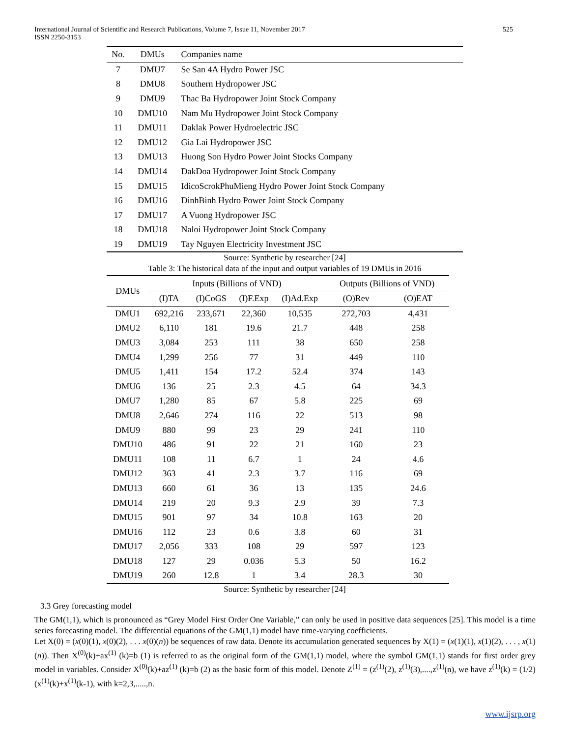International Journal of Scientific and Research Publications, Volume 7, Issue 11, November 2017
ISSN 2250-3153
525
| No. | DMUs | Companies name |
| 7 | DMU7 | Se San 4A Hydro Power JSC |
| 8 | DMU8 | Southern Hydropower JSC |
| 9 | DMU9 | Thac Ba Hydropower Joint Stock Company |
| 10 | DMU10 | Nam Mu Hydropower Joint Stock Company |
| 11 | DMU11 | Daklak Power Hydroelectric JSC |
| 12 | DMU12 | Gia Lai Hydropower JSC |
| 13 | DMU13 | Huong Son Hydro Power Joint Stocks Company |
| 14 | DMU14 | DakDoa Hydropower Joint Stock Company |
| 15 | DMU15 | IdicoScrokPhuMieng Hydro Power Joint Stock Company |
| 16 | DMU16 | DinhBinh Hydro Power Joint Stock Company |
| 17 | DMU17 | A Vuong Hydropower JSC |
| 18 | DMU18 | Naloi Hydropower Joint Stock Company |
| 19 | DMU19 | Tay Nguyen Electricity Investment JSC |
Source: Synthetic by researcher [24]
Table 3: The historical data of the input and output variables of 19 DMUs in 2016
| DMUs | Inputs (Billions of VND) | | | | Outputs (Billions of VND) | |
| --- | --- | --- | --- | --- | --- | --- |
| | (I)TA | (I)CoGS | (I)F.Exp | (I)Ad.Exp | (O)Rev | (O)EAT |
| DMU1 | 692,216 | 233,671 | 22,360 | 10,535 | 272,703 | 4,431 |
| DMU2 | 6,110 | 181 | 19.6 | 21.7 | 448 | 258 |
| DMU3 | 3,084 | 253 | 111 | 38 | 650 | 258 |
| DMU4 | 1,299 | 256 | 77 | 31 | 449 | 110 |
| DMU5 | 1,411 | 154 | 17.2 | 52.4 | 374 | 143 |
| DMU6 | 136 | 25 | 2.3 | 4.5 | 64 | 34.3 |
| DMU7 | 1,280 | 85 | 67 | 5.8 | 225 | 69 |
| DMU8 | 2,646 | 274 | 116 | 22 | 513 | 98 |
| DMU9 | 880 | 99 | 23 | 29 | 241 | 110 |
| DMU10 | 486 | 91 | 22 | 21 | 160 | 23 |
| DMU11 | 108 | 11 | 6.7 | 1 | 24 | 4.6 |
| DMU12 | 363 | 41 | 2.3 | 3.7 | 116 | 69 |
| DMU13 | 660 | 61 | 36 | 13 | 135 | 24.6 |
| DMU14 | 219 | 20 | 9.3 | 2.9 | 39 | 7.3 |
| DMU15 | 901 | 97 | 34 | 10.8 | 163 | 20 |
| DMU16 | 112 | 23 | 0.6 | 3.8 | 60 | 31 |
| DMU17 | 2,056 | 333 | 108 | 29 | 597 | 123 |
| DMU18 | 127 | 29 | 0.036 | 5.3 | 50 | 16.2 |
| DMU19 | 260 | 12.8 | 1 | 3.4 | 28.3 | 30 |
Source: Synthetic by researcher [24]
3.3 Grey forecasting model
The GM(1,1), which is pronounced as “Grey Model First Order One Variable,” can only be used in positive data sequences [25]. This model is a time series forecasting model. The differential equations of the GM(1,1) model have time-varying coefficients.
Let X(0) = (x(0)(1), x(0)(2), . . . x(0)(n)) be sequences of raw data. Denote its accumulation generated sequences by X(1) = (x(1)(1), x(1)(2), . . . , x(1)(n)). Then X<sup>(0)</sup>(k)+ax<sup>(1)</sup> (k)=b (1) is referred to as the original form of the GM(1,1) model, where the symbol GM(1,1) stands for first order grey model in variables. Consider X<sup>(0)</sup>(k)+az<sup>(1)</sup> (k)=b (2) as the basic form of this model. Denote Z<sup>(1)</sup> = (z<sup>(1)</sup>(2), z<sup>(1)</sup>(3),....,z<sup>(1)</sup>(n), we have z<sup>(1)</sup>(k) = (1/2)(x<sup>(1)</sup>(k)+x<sup>(1)</sup>(k-1), with k=2,3,.....,n.
www.ijsrp.org